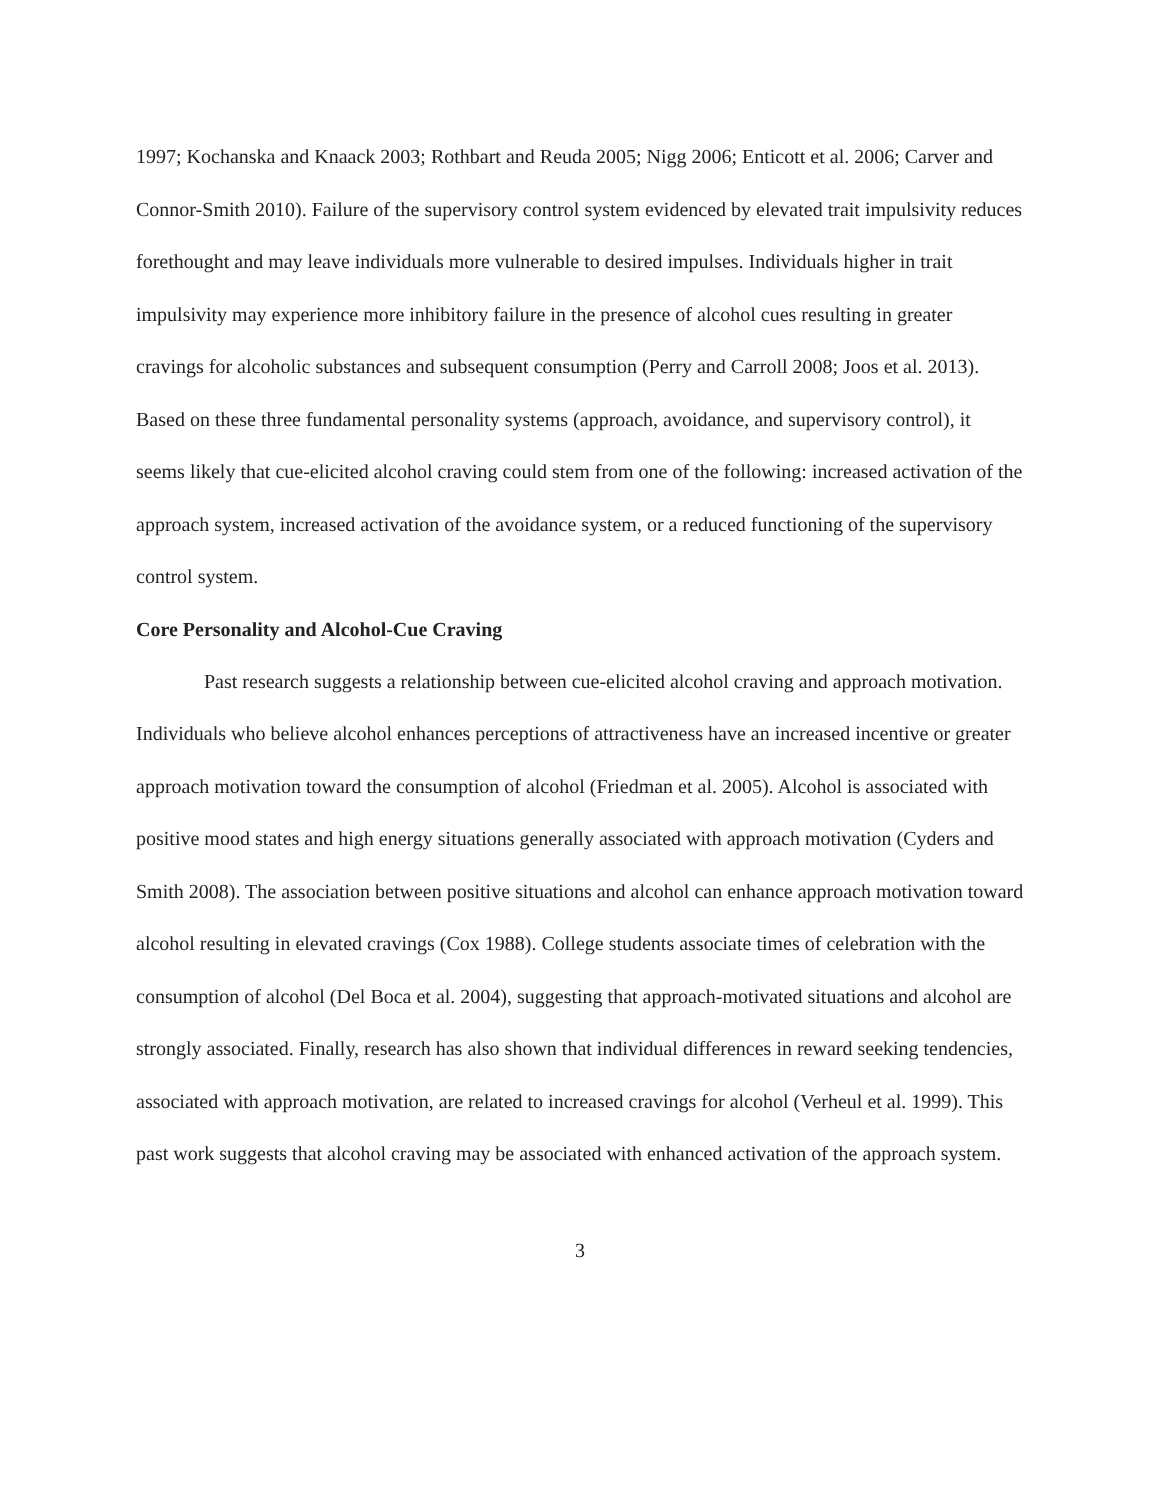1997; Kochanska and Knaack 2003; Rothbart and Reuda 2005; Nigg 2006; Enticott et al. 2006; Carver and Connor-Smith 2010). Failure of the supervisory control system evidenced by elevated trait impulsivity reduces forethought and may leave individuals more vulnerable to desired impulses. Individuals higher in trait impulsivity may experience more inhibitory failure in the presence of alcohol cues resulting in greater cravings for alcoholic substances and subsequent consumption (Perry and Carroll 2008; Joos et al. 2013). Based on these three fundamental personality systems (approach, avoidance, and supervisory control), it seems likely that cue-elicited alcohol craving could stem from one of the following: increased activation of the approach system, increased activation of the avoidance system, or a reduced functioning of the supervisory control system.
Core Personality and Alcohol-Cue Craving
Past research suggests a relationship between cue-elicited alcohol craving and approach motivation. Individuals who believe alcohol enhances perceptions of attractiveness have an increased incentive or greater approach motivation toward the consumption of alcohol (Friedman et al. 2005). Alcohol is associated with positive mood states and high energy situations generally associated with approach motivation (Cyders and Smith 2008). The association between positive situations and alcohol can enhance approach motivation toward alcohol resulting in elevated cravings (Cox 1988). College students associate times of celebration with the consumption of alcohol (Del Boca et al. 2004), suggesting that approach-motivated situations and alcohol are strongly associated. Finally, research has also shown that individual differences in reward seeking tendencies, associated with approach motivation, are related to increased cravings for alcohol (Verheul et al. 1999). This past work suggests that alcohol craving may be associated with enhanced activation of the approach system.
3